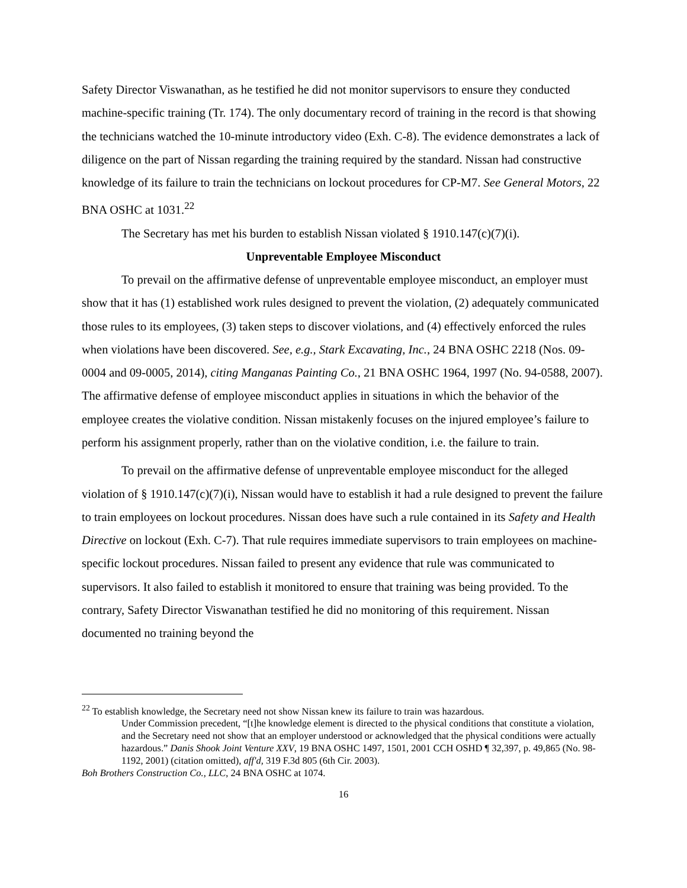Safety Director Viswanathan, as he testified he did not monitor supervisors to ensure they conducted machine-specific training (Tr. 174). The only documentary record of training in the record is that showing the technicians watched the 10-minute introductory video (Exh. C-8). The evidence demonstrates a lack of diligence on the part of Nissan regarding the training required by the standard. Nissan had constructive knowledge of its failure to train the technicians on lockout procedures for CP-M7. See General Motors, 22 BNA OSHC at 1031.<sup>22</sup>
The Secretary has met his burden to establish Nissan violated § 1910.147(c)(7)(i).
Unpreventable Employee Misconduct
To prevail on the affirmative defense of unpreventable employee misconduct, an employer must show that it has (1) established work rules designed to prevent the violation, (2) adequately communicated those rules to its employees, (3) taken steps to discover violations, and (4) effectively enforced the rules when violations have been discovered. See, e.g., Stark Excavating, Inc., 24 BNA OSHC 2218 (Nos. 09-0004 and 09-0005, 2014), citing Manganas Painting Co., 21 BNA OSHC 1964, 1997 (No. 94-0588, 2007). The affirmative defense of employee misconduct applies in situations in which the behavior of the employee creates the violative condition. Nissan mistakenly focuses on the injured employee’s failure to perform his assignment properly, rather than on the violative condition, i.e. the failure to train.
To prevail on the affirmative defense of unpreventable employee misconduct for the alleged violation of § 1910.147(c)(7)(i), Nissan would have to establish it had a rule designed to prevent the failure to train employees on lockout procedures. Nissan does have such a rule contained in its Safety and Health Directive on lockout (Exh. C-7). That rule requires immediate supervisors to train employees on machine-specific lockout procedures. Nissan failed to present any evidence that rule was communicated to supervisors. It also failed to establish it monitored to ensure that training was being provided. To the contrary, Safety Director Viswanathan testified he did no monitoring of this requirement. Nissan documented no training beyond the
<sup>22</sup> To establish knowledge, the Secretary need not show Nissan knew its failure to train was hazardous.
Under Commission precedent, “[t]he knowledge element is directed to the physical conditions that constitute a violation, and the Secretary need not show that an employer understood or acknowledged that the physical conditions were actually hazardous.” Danis Shook Joint Venture XXV, 19 BNA OSHC 1497, 1501, 2001 CCH OSHD ¶ 32,397, p. 49,865 (No. 98-1192, 2001) (citation omitted), aff'd, 319 F.3d 805 (6th Cir. 2003).
Boh Brothers Construction Co., LLC, 24 BNA OSHC at 1074.
16